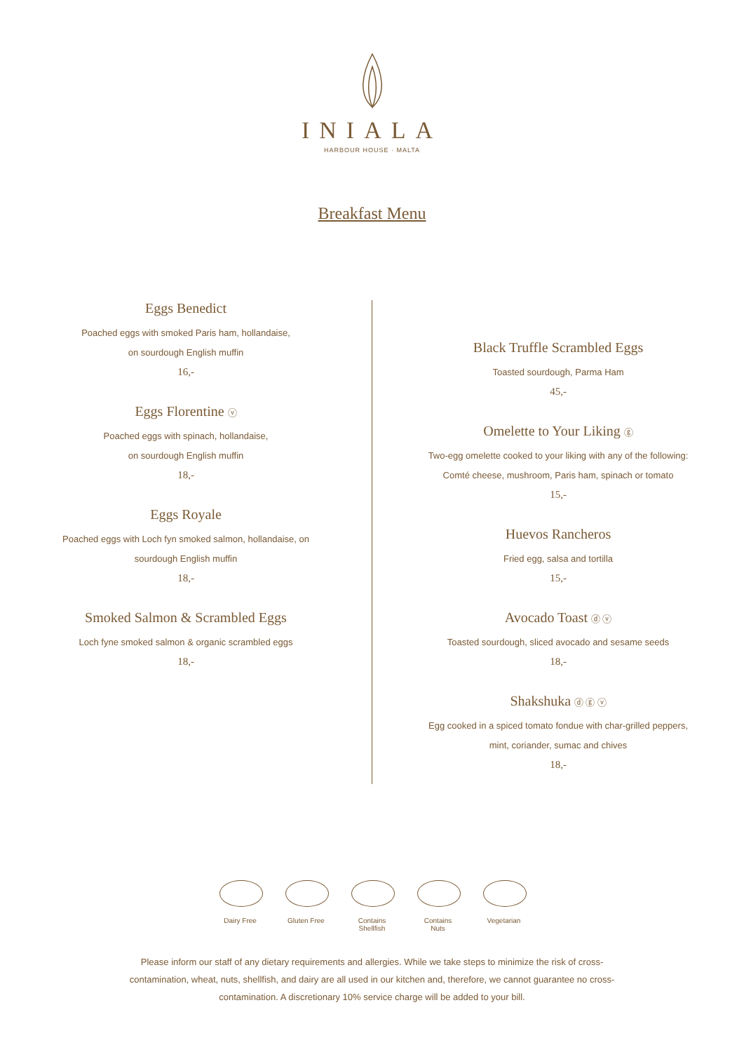INIALA
HARBOUR HOUSE · MALTA
Breakfast Menu
Eggs Benedict
Poached eggs with smoked Paris ham, hollandaise,
on sourdough English muffin
16,-
Eggs Florentine ⓥ
Poached eggs with spinach, hollandaise,
on sourdough English muffin
18,-
Eggs Royale
Poached eggs with Loch fyn smoked salmon, hollandaise, on
sourdough English muffin
18,-
Smoked Salmon & Scrambled Eggs
Loch fyne smoked salmon & organic scrambled eggs
18,-
Black Truffle Scrambled Eggs
Toasted sourdough, Parma Ham
45,-
Omelette to Your Liking ⓖ
Two-egg omelette cooked to your liking with any of the following:
Comté cheese, mushroom, Paris ham, spinach or tomato
15,-
Huevos Rancheros
Fried egg, salsa and tortilla
15,-
Avocado Toast ⓓ ⓥ
Toasted sourdough, sliced avocado and sesame seeds
18,-
Shakshuka ⓓ ⓖ ⓥ
Egg cooked in a spiced tomato fondue with char-grilled peppers,
mint, coriander, sumac and chives
18,-
Dairy Free Gluten Free
Contains Shellfish
Contains Nuts
Vegetarian
Please inform our staff of any dietary requirements and allergies. While we take steps to minimize the risk of cross-contamination, wheat, nuts, shellfish, and dairy are all used in our kitchen and, therefore, we cannot guarantee no cross-contamination. A discretionary 10% service charge will be added to your bill.